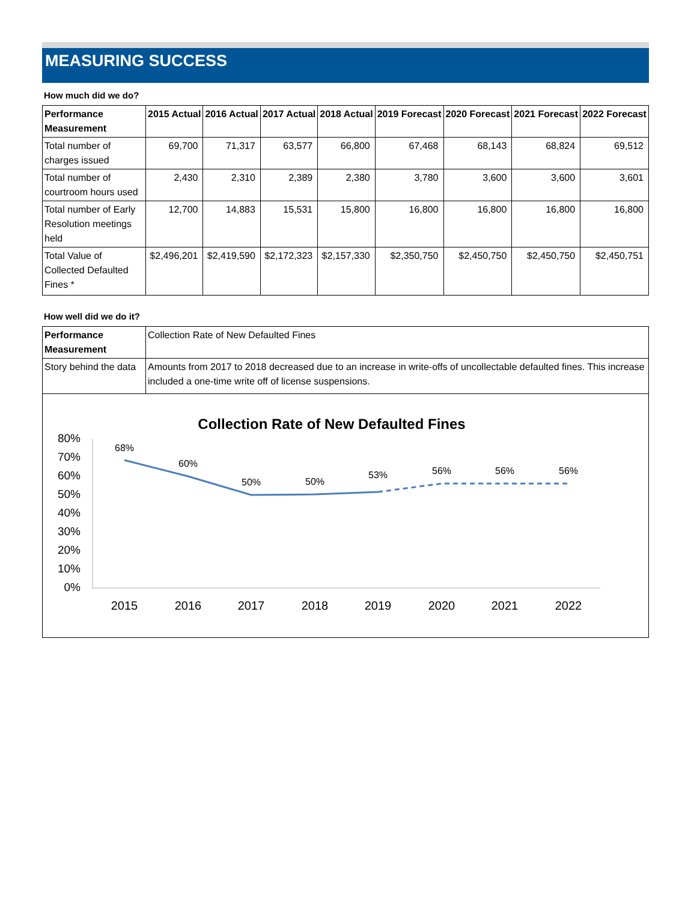MEASURING SUCCESS
How much did we do?
| Performance Measurement | 2015 Actual | 2016 Actual | 2017 Actual | 2018 Actual | 2019 Forecast | 2020 Forecast | 2021 Forecast | 2022 Forecast |
| --- | --- | --- | --- | --- | --- | --- | --- | --- |
| Total number of charges issued | 69,700 | 71,317 | 63,577 | 66,800 | 67,468 | 68,143 | 68,824 | 69,512 |
| Total number of courtroom hours used | 2,430 | 2,310 | 2,389 | 2,380 | 3,780 | 3,600 | 3,600 | 3,601 |
| Total number of Early Resolution meetings held | 12,700 | 14,883 | 15,531 | 15,800 | 16,800 | 16,800 | 16,800 | 16,800 |
| Total Value of Collected Defaulted Fines * | $2,496,201 | $2,419,590 | $2,172,323 | $2,157,330 | $2,350,750 | $2,450,750 | $2,450,750 | $2,450,751 |
How well did we do it?
| Performance Measurement | Collection Rate of New Defaulted Fines |
| Story behind the data | Amounts from 2017 to 2018 decreased due to an increase in write-offs of uncollectable defaulted fines. This increase included a one-time write off of license suspensions. |
Collection Rate of New Defaulted Fines
80%
70%
60%
50%
40%
30%
20%
10%
0%
2015
2016
2017
2018
2019
2020
2021
2022
68%
60%
50%
50%
53%
56%
56%
56%